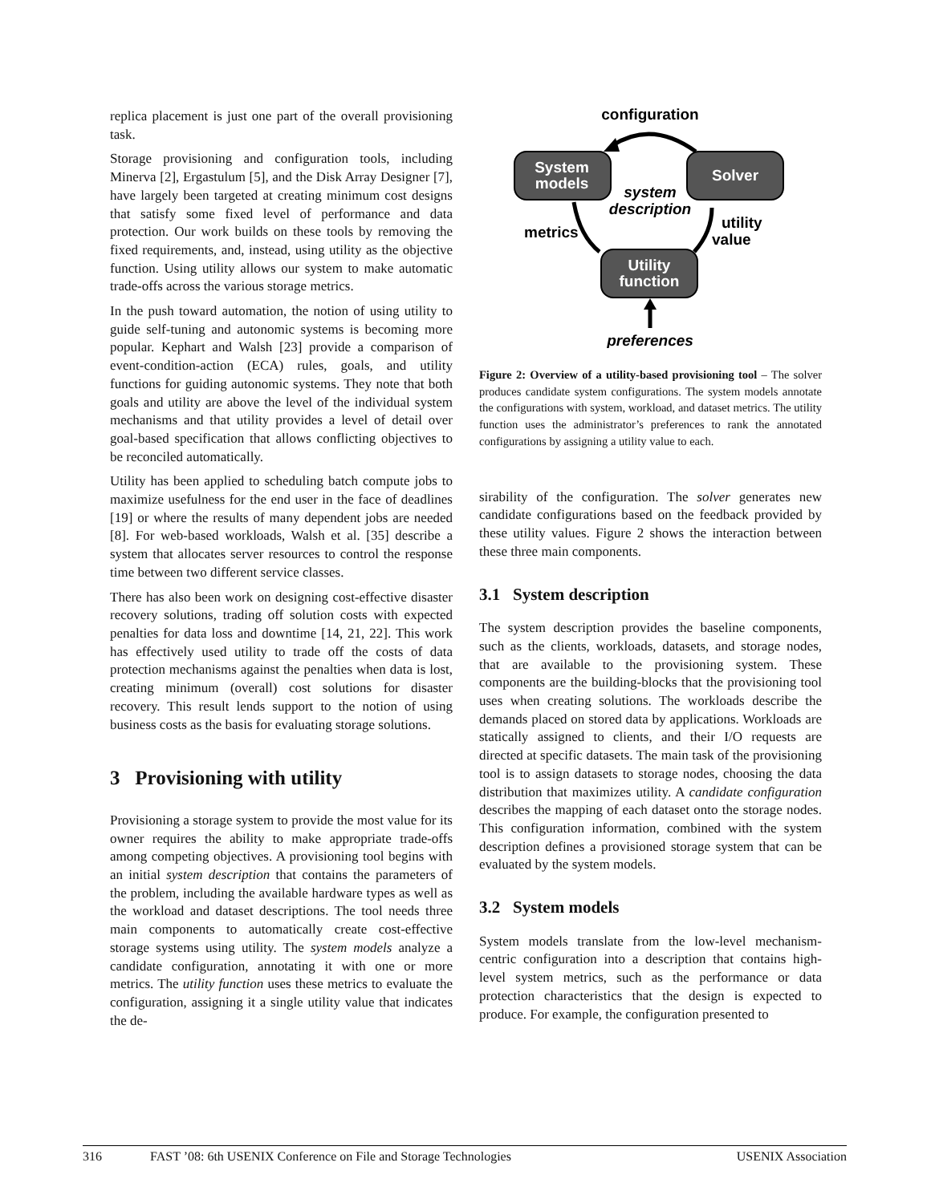replica placement is just one part of the overall provisioning task.
Storage provisioning and configuration tools, including Minerva [2], Ergastulum [5], and the Disk Array Designer [7], have largely been targeted at creating minimum cost designs that satisfy some fixed level of performance and data protection. Our work builds on these tools by removing the fixed requirements, and, instead, using utility as the objective function. Using utility allows our system to make automatic trade-offs across the various storage metrics.
In the push toward automation, the notion of using utility to guide self-tuning and autonomic systems is becoming more popular. Kephart and Walsh [23] provide a comparison of event-condition-action (ECA) rules, goals, and utility functions for guiding autonomic systems. They note that both goals and utility are above the level of the individual system mechanisms and that utility provides a level of detail over goal-based specification that allows conflicting objectives to be reconciled automatically.
Utility has been applied to scheduling batch compute jobs to maximize usefulness for the end user in the face of deadlines [19] or where the results of many dependent jobs are needed [8]. For web-based workloads, Walsh et al. [35] describe a system that allocates server resources to control the response time between two different service classes.
There has also been work on designing cost-effective disaster recovery solutions, trading off solution costs with expected penalties for data loss and downtime [14, 21, 22]. This work has effectively used utility to trade off the costs of data protection mechanisms against the penalties when data is lost, creating minimum (overall) cost solutions for disaster recovery. This result lends support to the notion of using business costs as the basis for evaluating storage solutions.
3 Provisioning with utility
Provisioning a storage system to provide the most value for its owner requires the ability to make appropriate trade-offs among competing objectives. A provisioning tool begins with an initial system description that contains the parameters of the problem, including the available hardware types as well as the workload and dataset descriptions. The tool needs three main components to automatically create cost-effective storage systems using utility. The system models analyze a candidate configuration, annotating it with one or more metrics. The utility function uses these metrics to evaluate the configuration, assigning it a single utility value that indicates the de-
configuration
System
models
Solver
system
description
metrics
utility
value
Utility
function
preferences
Figure 2: Overview of a utility-based provisioning tool – The solver produces candidate system configurations. The system models annotate the configurations with system, workload, and dataset metrics. The utility function uses the administrator’s preferences to rank the annotated configurations by assigning a utility value to each.
sirability of the configuration. The solver generates new candidate configurations based on the feedback provided by these utility values. Figure 2 shows the interaction between these three main components.
3.1 System description
The system description provides the baseline components, such as the clients, workloads, datasets, and storage nodes, that are available to the provisioning system. These components are the building-blocks that the provisioning tool uses when creating solutions. The workloads describe the demands placed on stored data by applications. Workloads are statically assigned to clients, and their I/O requests are directed at specific datasets. The main task of the provisioning tool is to assign datasets to storage nodes, choosing the data distribution that maximizes utility. A candidate configuration describes the mapping of each dataset onto the storage nodes. This configuration information, combined with the system description defines a provisioned storage system that can be evaluated by the system models.
3.2 System models
System models translate from the low-level mechanism-centric configuration into a description that contains high-level system metrics, such as the performance or data protection characteristics that the design is expected to produce. For example, the configuration presented to
316 FAST ’08: 6th USENIX Conference on File and Storage Technologies USENIX Association